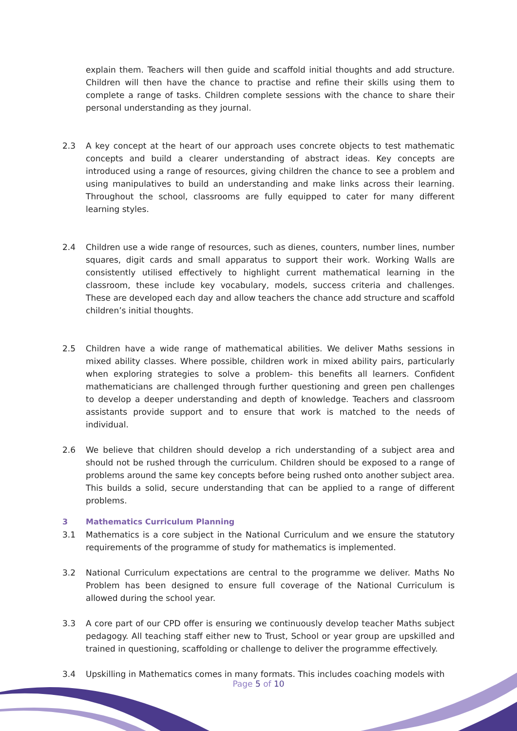explain them. Teachers will then guide and scaffold initial thoughts and add structure. Children will then have the chance to practise and refine their skills using them to complete a range of tasks. Children complete sessions with the chance to share their personal understanding as they journal.
2.3 A key concept at the heart of our approach uses concrete objects to test mathematic concepts and build a clearer understanding of abstract ideas. Key concepts are introduced using a range of resources, giving children the chance to see a problem and using manipulatives to build an understanding and make links across their learning. Throughout the school, classrooms are fully equipped to cater for many different learning styles.
2.4 Children use a wide range of resources, such as dienes, counters, number lines, number squares, digit cards and small apparatus to support their work. Working Walls are consistently utilised effectively to highlight current mathematical learning in the classroom, these include key vocabulary, models, success criteria and challenges. These are developed each day and allow teachers the chance add structure and scaffold children’s initial thoughts.
2.5 Children have a wide range of mathematical abilities. We deliver Maths sessions in mixed ability classes. Where possible, children work in mixed ability pairs, particularly when exploring strategies to solve a problem- this benefits all learners. Confident mathematicians are challenged through further questioning and green pen challenges to develop a deeper understanding and depth of knowledge. Teachers and classroom assistants provide support and to ensure that work is matched to the needs of individual.
2.6 We believe that children should develop a rich understanding of a subject area and should not be rushed through the curriculum. Children should be exposed to a range of problems around the same key concepts before being rushed onto another subject area. This builds a solid, secure understanding that can be applied to a range of different problems.
3 Mathematics Curriculum Planning
3.1 Mathematics is a core subject in the National Curriculum and we ensure the statutory requirements of the programme of study for mathematics is implemented.
3.2 National Curriculum expectations are central to the programme we deliver. Maths No Problem has been designed to ensure full coverage of the National Curriculum is allowed during the school year.
3.3 A core part of our CPD offer is ensuring we continuously develop teacher Maths subject pedagogy. All teaching staff either new to Trust, School or year group are upskilled and trained in questioning, scaffolding or challenge to deliver the programme effectively.
3.4 Upskilling in Mathematics comes in many formats. This includes coaching models with
Page 5 of 10